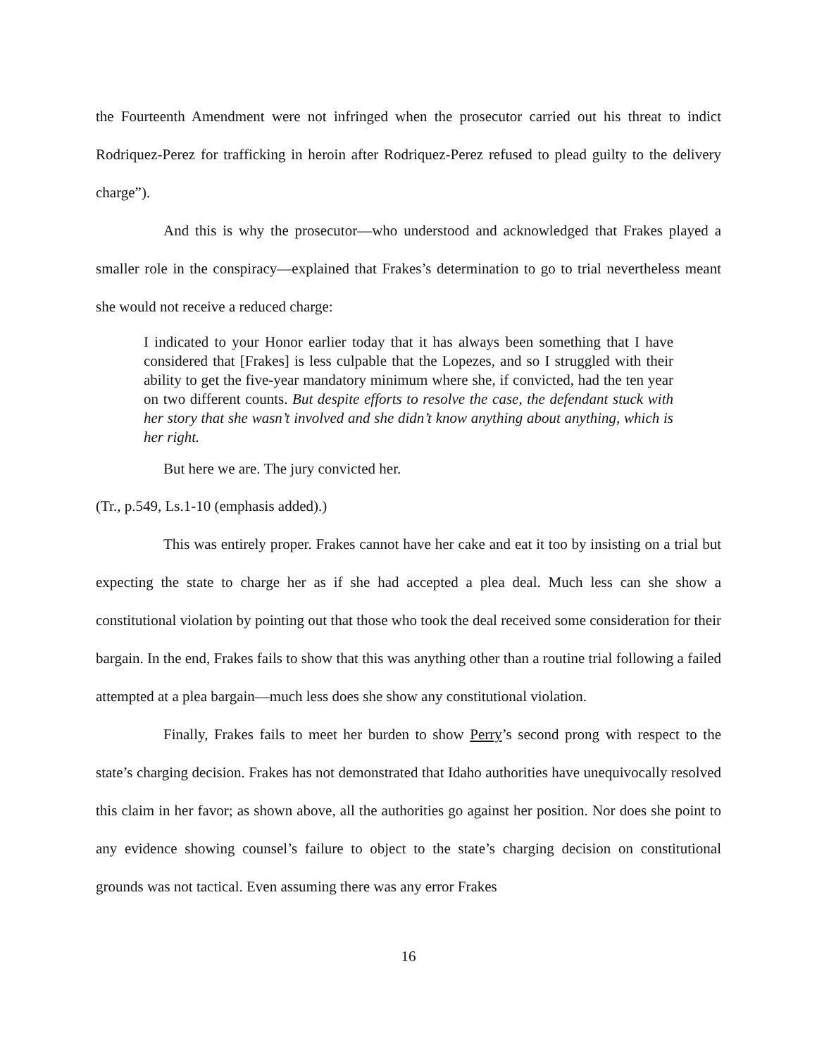the Fourteenth Amendment were not infringed when the prosecutor carried out his threat to indict Rodriquez-Perez for trafficking in heroin after Rodriquez-Perez refused to plead guilty to the delivery charge”).
And this is why the prosecutor—who understood and acknowledged that Frakes played a smaller role in the conspiracy—explained that Frakes’s determination to go to trial nevertheless meant she would not receive a reduced charge:
I indicated to your Honor earlier today that it has always been something that I have considered that [Frakes] is less culpable that the Lopezes, and so I struggled with their ability to get the five-year mandatory minimum where she, if convicted, had the ten year on two different counts. But despite efforts to resolve the case, the defendant stuck with her story that she wasn’t involved and she didn’t know anything about anything, which is her right.
But here we are. The jury convicted her.
(Tr., p.549, Ls.1-10 (emphasis added).)
This was entirely proper. Frakes cannot have her cake and eat it too by insisting on a trial but expecting the state to charge her as if she had accepted a plea deal. Much less can she show a constitutional violation by pointing out that those who took the deal received some consideration for their bargain. In the end, Frakes fails to show that this was anything other than a routine trial following a failed attempted at a plea bargain—much less does she show any constitutional violation.
Finally, Frakes fails to meet her burden to show Perry’s second prong with respect to the state’s charging decision. Frakes has not demonstrated that Idaho authorities have unequivocally resolved this claim in her favor; as shown above, all the authorities go against her position. Nor does she point to any evidence showing counsel’s failure to object to the state’s charging decision on constitutional grounds was not tactical. Even assuming there was any error Frakes
16